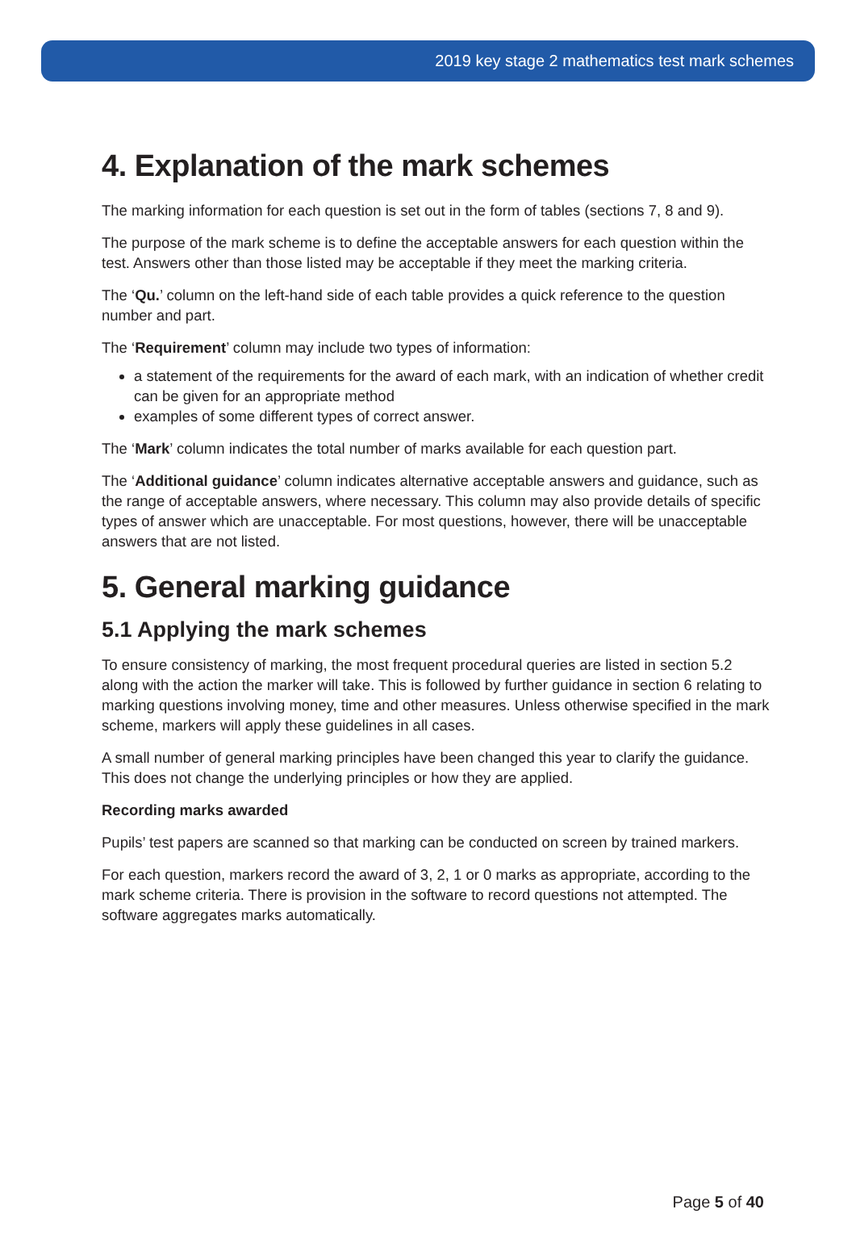2019 key stage 2 mathematics test mark schemes
4. Explanation of the mark schemes
The marking information for each question is set out in the form of tables (sections 7, 8 and 9).
The purpose of the mark scheme is to define the acceptable answers for each question within the test. Answers other than those listed may be acceptable if they meet the marking criteria.
The ‘Qu.’ column on the left-hand side of each table provides a quick reference to the question number and part.
The ‘Requirement’ column may include two types of information:
a statement of the requirements for the award of each mark, with an indication of whether credit can be given for an appropriate method
examples of some different types of correct answer.
The ‘Mark’ column indicates the total number of marks available for each question part.
The ‘Additional guidance’ column indicates alternative acceptable answers and guidance, such as the range of acceptable answers, where necessary. This column may also provide details of specific types of answer which are unacceptable. For most questions, however, there will be unacceptable answers that are not listed.
5. General marking guidance
5.1 Applying the mark schemes
To ensure consistency of marking, the most frequent procedural queries are listed in section 5.2 along with the action the marker will take. This is followed by further guidance in section 6 relating to marking questions involving money, time and other measures. Unless otherwise specified in the mark scheme, markers will apply these guidelines in all cases.
A small number of general marking principles have been changed this year to clarify the guidance. This does not change the underlying principles or how they are applied.
Recording marks awarded
Pupils’ test papers are scanned so that marking can be conducted on screen by trained markers.
For each question, markers record the award of 3, 2, 1 or 0 marks as appropriate, according to the mark scheme criteria. There is provision in the software to record questions not attempted. The software aggregates marks automatically.
Page 5 of 40